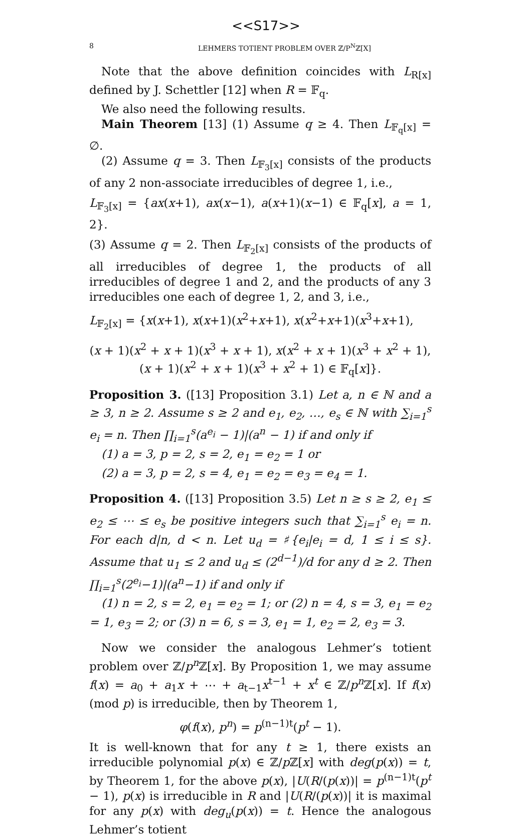<<S17>>
8 LEHMERS TOTIENT PROBLEM OVER ℤ/P<sup>N</sup>ℤ[X]
Note that the above definition coincides with L<sub>R[x]</sub> defined by J. Schettler [12] when R = 𝔽<sub>q</sub>.
We also need the following results.
Main Theorem [13] (1) Assume q ≥ 4. Then L<sub>𝔽<sub>q</sub>[x]</sub> = ∅.
(2) Assume q = 3. Then L<sub>𝔽<sub>3</sub>[x]</sub> consists of the products of any 2 non-associate irreducibles of degree 1, i.e.,
L<sub>𝔽<sub>3</sub>[x]</sub> = {ax(x+1), ax(x−1), a(x+1)(x−1) ∈ 𝔽<sub>q</sub>[x], a = 1, 2}.
(3) Assume q = 2. Then L<sub>𝔽<sub>2</sub>[x]</sub> consists of the products of all irreducibles of degree 1, the products of all irreducibles of degree 1 and 2, and the products of any 3 irreducibles one each of degree 1, 2, and 3, i.e.,
L<sub>𝔽<sub>2</sub>[x]</sub> = {x(x+1), x(x+1)(x<sup>2</sup>+x+1), x(x<sup>2</sup>+x+1)(x<sup>3</sup>+x+1),
(x + 1)(x<sup>2</sup> + x + 1)(x<sup>3</sup> + x + 1), x(x<sup>2</sup> + x + 1)(x<sup>3</sup> + x<sup>2</sup> + 1),
(x + 1)(x<sup>2</sup> + x + 1)(x<sup>3</sup> + x<sup>2</sup> + 1) ∈ 𝔽<sub>q</sub>[x]}.
Proposition 3. ([13] Proposition 3.1) Let a, n ∈ ℕ and a ≥ 3, n ≥ 2. Assume s ≥ 2 and e<sub>1</sub>, e<sub>2</sub>, …, e<sub>s</sub> ∈ ℕ with ∑<sub>i=1</sub><sup>s</sup> e<sub>i</sub> = n. Then ∏<sub>i=1</sub><sup>s</sup>(a<sup>e<sub>i</sub></sup> − 1)|(a<sup>n</sup> − 1) if and only if
(1) a = 3, p = 2, s = 2, e<sub>1</sub> = e<sub>2</sub> = 1 or
(2) a = 3, p = 2, s = 4, e<sub>1</sub> = e<sub>2</sub> = e<sub>3</sub> = e<sub>4</sub> = 1.
Proposition 4. ([13] Proposition 3.5) Let n ≥ s ≥ 2, e<sub>1</sub> ≤ e<sub>2</sub> ≤ ⋯ ≤ e<sub>s</sub> be positive integers such that ∑<sub>i=1</sub><sup>s</sup> e<sub>i</sub> = n. For each d|n, d < n. Let u<sub>d</sub> = ♯{e<sub>i</sub>|e<sub>i</sub> = d, 1 ≤ i ≤ s}. Assume that u<sub>1</sub> ≤ 2 and u<sub>d</sub> ≤ (2<sup>d−1</sup>)/d for any d ≥ 2. Then ∏<sub>i=1</sub><sup>s</sup>(2<sup>e<sub>i</sub></sup>−1)|(a<sup>n</sup>−1) if and only if
(1) n = 2, s = 2, e<sub>1</sub> = e<sub>2</sub> = 1; or (2) n = 4, s = 3, e<sub>1</sub> = e<sub>2</sub> = 1, e<sub>3</sub> = 2; or (3) n = 6, s = 3, e<sub>1</sub> = 1, e<sub>2</sub> = 2, e<sub>3</sub> = 3.
Now we consider the analogous Lehmer’s totient problem over ℤ/p<sup>n</sup> ℤ[x]. By Proposition 1, we may assume f(x) = a<sub>0</sub> + a<sub>1</sub>x + ⋯ + a<sub>t−1</sub>x<sup>t−1</sup> + x<sup>t</sup> ∈ ℤ/p<sup>n</sup> ℤ[x]. If f(x) (mod p) is irreducible, then by Theorem 1,
φ(f(x), p<sup>n</sup>) = p<sup>(n−1)t</sup>(p<sup>t</sup> − 1).
It is well-known that for any t ≥ 1, there exists an irreducible polynomial p(x) ∈ ℤ/p ℤ[x] with deg(p(x)) = t, by Theorem 1, for the above p(x), |U(R/(p(x))| = p<sup>(n−1)t</sup>(p<sup>t</sup> − 1), p(x) is irreducible in R and |U(R/(p(x))| it is maximal for any p(x) with deg<sub>u</sub>(p(x)) = t. Hence the analogous Lehmer’s totient